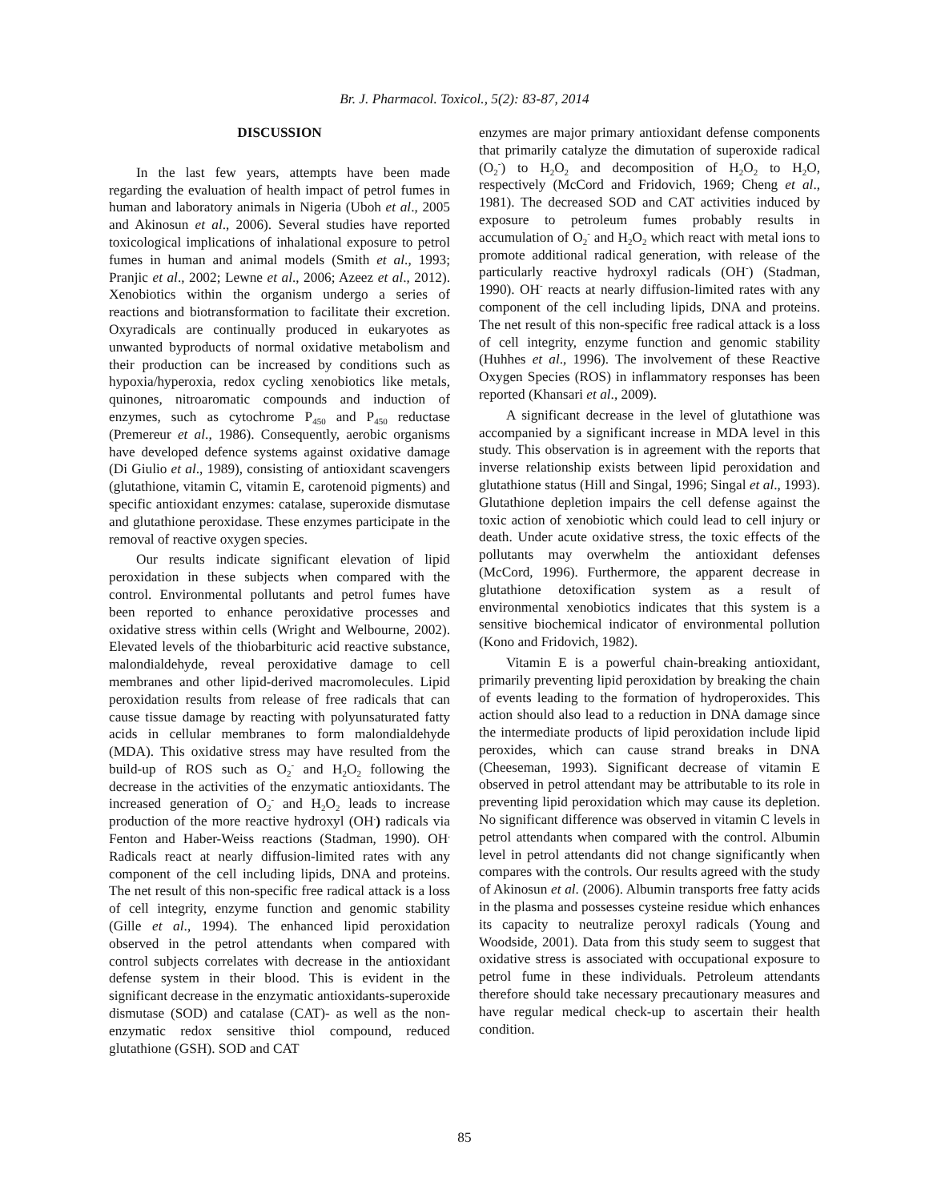Br. J. Pharmacol. Toxicol., 5(2): 83-87, 2014
DISCUSSION
In the last few years, attempts have been made regarding the evaluation of health impact of petrol fumes in human and laboratory animals in Nigeria (Uboh et al., 2005 and Akinosun et al., 2006). Several studies have reported toxicological implications of inhalational exposure to petrol fumes in human and animal models (Smith et al., 1993; Pranjic et al., 2002; Lewne et al., 2006; Azeez et al., 2012). Xenobiotics within the organism undergo a series of reactions and biotransformation to facilitate their excretion. Oxyradicals are continually produced in eukaryotes as unwanted byproducts of normal oxidative metabolism and their production can be increased by conditions such as hypoxia/hyperoxia, redox cycling xenobiotics like metals, quinones, nitroaromatic compounds and induction of enzymes, such as cytochrome P<sub>450</sub> and P<sub>450</sub> reductase (Premereur et al., 1986). Consequently, aerobic organisms have developed defence systems against oxidative damage (Di Giulio et al., 1989), consisting of antioxidant scavengers (glutathione, vitamin C, vitamin E, carotenoid pigments) and specific antioxidant enzymes: catalase, superoxide dismutase and glutathione peroxidase. These enzymes participate in the removal of reactive oxygen species.
Our results indicate significant elevation of lipid peroxidation in these subjects when compared with the control. Environmental pollutants and petrol fumes have been reported to enhance peroxidative processes and oxidative stress within cells (Wright and Welbourne, 2002). Elevated levels of the thiobarbituric acid reactive substance, malondialdehyde, reveal peroxidative damage to cell membranes and other lipid-derived macromolecules. Lipid peroxidation results from release of free radicals that can cause tissue damage by reacting with polyunsaturated fatty acids in cellular membranes to form malondialdehyde (MDA). This oxidative stress may have resulted from the build-up of ROS such as O<sub>2</sub><sup>-</sup> and H<sub>2</sub>O<sub>2</sub> following the decrease in the activities of the enzymatic antioxidants. The increased generation of O<sub>2</sub><sup>-</sup> and H<sub>2</sub>O<sub>2</sub> leads to increase production of the more reactive hydroxyl (OH<sup>.</sup>) radicals via Fenton and Haber-Weiss reactions (Stadman, 1990). OH<sup>.</sup> Radicals react at nearly diffusion-limited rates with any component of the cell including lipids, DNA and proteins. The net result of this non-specific free radical attack is a loss of cell integrity, enzyme function and genomic stability (Gille et al., 1994). The enhanced lipid peroxidation observed in the petrol attendants when compared with control subjects correlates with decrease in the antioxidant defense system in their blood. This is evident in the significant decrease in the enzymatic antioxidants-superoxide dismutase (SOD) and catalase (CAT)- as well as the non-enzymatic redox sensitive thiol compound, reduced glutathione (GSH). SOD and CAT
enzymes are major primary antioxidant defense components that primarily catalyze the dimutation of superoxide radical (O<sub>2</sub><sup>-</sup>) to H<sub>2</sub>O<sub>2</sub> and decomposition of H<sub>2</sub>O<sub>2</sub> to H<sub>2</sub>O, respectively (McCord and Fridovich, 1969; Cheng et al., 1981). The decreased SOD and CAT activities induced by exposure to petroleum fumes probably results in accumulation of O<sub>2</sub><sup>-</sup> and H<sub>2</sub>O<sub>2</sub> which react with metal ions to promote additional radical generation, with release of the particularly reactive hydroxyl radicals (OH<sup>-</sup>) (Stadman, 1990). OH<sup>-</sup> reacts at nearly diffusion-limited rates with any component of the cell including lipids, DNA and proteins. The net result of this non-specific free radical attack is a loss of cell integrity, enzyme function and genomic stability (Huhhes et al., 1996). The involvement of these Reactive Oxygen Species (ROS) in inflammatory responses has been reported (Khansari et al., 2009).
A significant decrease in the level of glutathione was accompanied by a significant increase in MDA level in this study. This observation is in agreement with the reports that inverse relationship exists between lipid peroxidation and glutathione status (Hill and Singal, 1996; Singal et al., 1993). Glutathione depletion impairs the cell defense against the toxic action of xenobiotic which could lead to cell injury or death. Under acute oxidative stress, the toxic effects of the pollutants may overwhelm the antioxidant defenses (McCord, 1996). Furthermore, the apparent decrease in glutathione detoxification system as a result of environmental xenobiotics indicates that this system is a sensitive biochemical indicator of environmental pollution (Kono and Fridovich, 1982).
Vitamin E is a powerful chain-breaking antioxidant, primarily preventing lipid peroxidation by breaking the chain of events leading to the formation of hydroperoxides. This action should also lead to a reduction in DNA damage since the intermediate products of lipid peroxidation include lipid peroxides, which can cause strand breaks in DNA (Cheeseman, 1993). Significant decrease of vitamin E observed in petrol attendant may be attributable to its role in preventing lipid peroxidation which may cause its depletion. No significant difference was observed in vitamin C levels in petrol attendants when compared with the control. Albumin level in petrol attendants did not change significantly when compares with the controls. Our results agreed with the study of Akinosun et al. (2006). Albumin transports free fatty acids in the plasma and possesses cysteine residue which enhances its capacity to neutralize peroxyl radicals (Young and Woodside, 2001). Data from this study seem to suggest that oxidative stress is associated with occupational exposure to petrol fume in these individuals. Petroleum attendants therefore should take necessary precautionary measures and have regular medical check-up to ascertain their health condition.
85